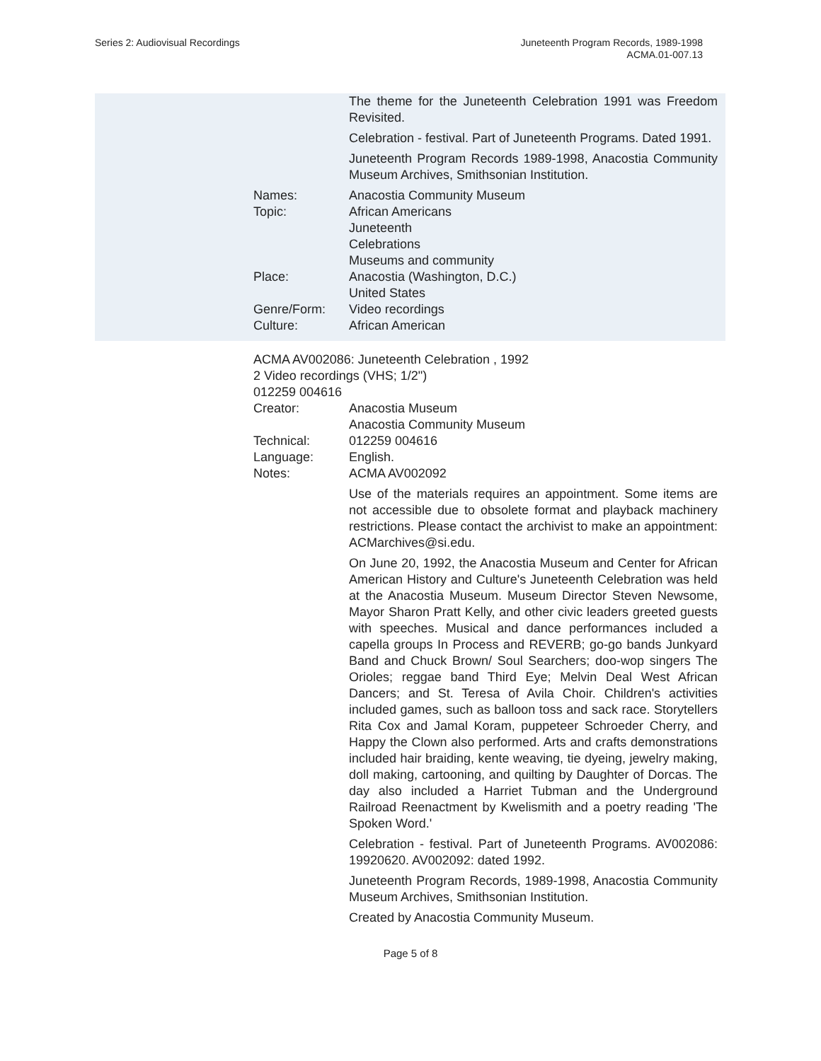Series 2: Audiovisual Recordings
Juneteenth Program Records, 1989-1998
ACMA.01-007.13
The theme for the Juneteenth Celebration 1991 was Freedom Revisited.
Celebration - festival. Part of Juneteenth Programs. Dated 1991.
Juneteenth Program Records 1989-1998, Anacostia Community Museum Archives, Smithsonian Institution.
Names: Anacostia Community Museum
Topic: African Americans
Juneteenth
Celebrations
Museums and community
Place: Anacostia (Washington, D.C.)
United States
Genre/Form: Video recordings
Culture: African American
ACMA AV002086: Juneteenth Celebration , 1992
2 Video recordings (VHS; 1/2")
012259 004616
Creator: Anacostia Museum
Anacostia Community Museum
Technical: 012259 004616
Language: English.
Notes: ACMA AV002092
Use of the materials requires an appointment. Some items are not accessible due to obsolete format and playback machinery restrictions. Please contact the archivist to make an appointment: ACMarchives@si.edu.
On June 20, 1992, the Anacostia Museum and Center for African American History and Culture's Juneteenth Celebration was held at the Anacostia Museum. Museum Director Steven Newsome, Mayor Sharon Pratt Kelly, and other civic leaders greeted guests with speeches. Musical and dance performances included a capella groups In Process and REVERB; go-go bands Junkyard Band and Chuck Brown/ Soul Searchers; doo-wop singers The Orioles; reggae band Third Eye; Melvin Deal West African Dancers; and St. Teresa of Avila Choir. Children's activities included games, such as balloon toss and sack race. Storytellers Rita Cox and Jamal Koram, puppeteer Schroeder Cherry, and Happy the Clown also performed. Arts and crafts demonstrations included hair braiding, kente weaving, tie dyeing, jewelry making, doll making, cartooning, and quilting by Daughter of Dorcas. The day also included a Harriet Tubman and the Underground Railroad Reenactment by Kwelismith and a poetry reading 'The Spoken Word.'
Celebration - festival. Part of Juneteenth Programs. AV002086: 19920620. AV002092: dated 1992.
Juneteenth Program Records, 1989-1998, Anacostia Community Museum Archives, Smithsonian Institution.
Created by Anacostia Community Museum.
Page 5 of 8